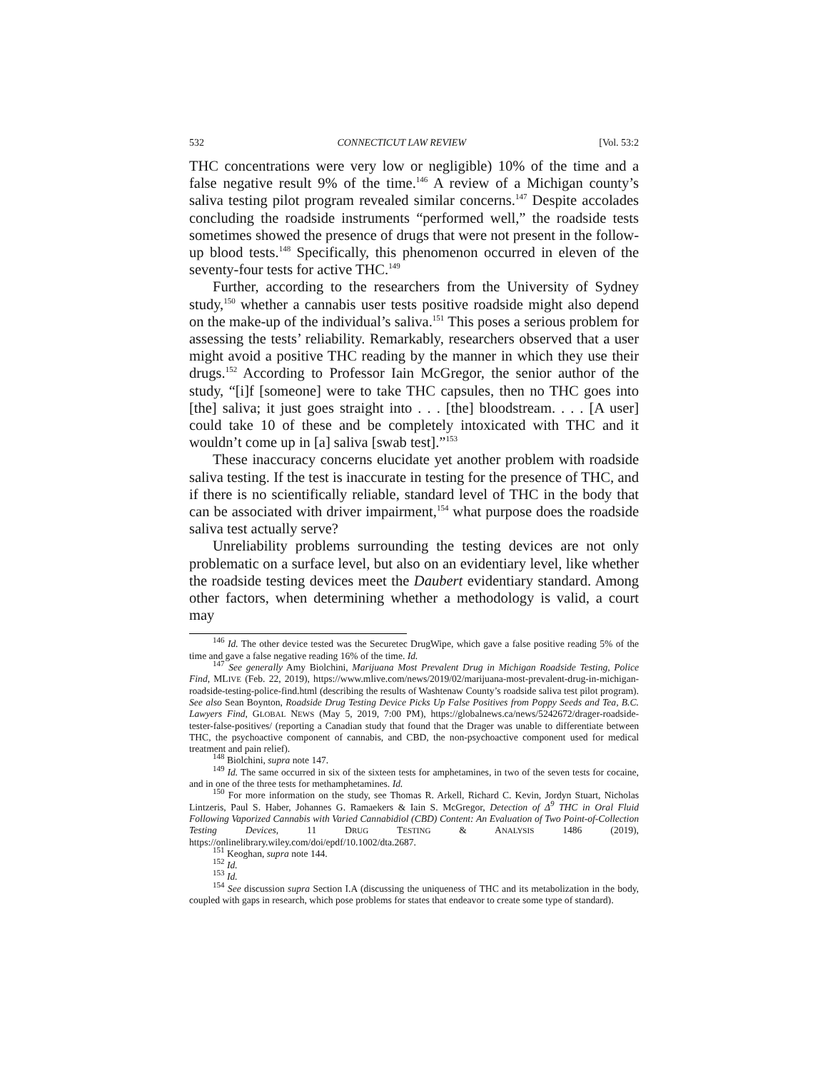532 CONNECTICUT LAW REVIEW [Vol. 53:2
THC concentrations were very low or negligible) 10% of the time and a false negative result 9% of the time.<sup>146</sup> A review of a Michigan county’s saliva testing pilot program revealed similar concerns.<sup>147</sup> Despite accolades concluding the roadside instruments “performed well,” the roadside tests sometimes showed the presence of drugs that were not present in the follow-up blood tests.<sup>148</sup> Specifically, this phenomenon occurred in eleven of the seventy-four tests for active THC.<sup>149</sup>
Further, according to the researchers from the University of Sydney study,<sup>150</sup> whether a cannabis user tests positive roadside might also depend on the make-up of the individual’s saliva.<sup>151</sup> This poses a serious problem for assessing the tests’ reliability. Remarkably, researchers observed that a user might avoid a positive THC reading by the manner in which they use their drugs.<sup>152</sup> According to Professor Iain McGregor, the senior author of the study, “[i]f [someone] were to take THC capsules, then no THC goes into [the] saliva; it just goes straight into . . . [the] bloodstream. . . . [A user] could take 10 of these and be completely intoxicated with THC and it wouldn’t come up in [a] saliva [swab test].”<sup>153</sup>
These inaccuracy concerns elucidate yet another problem with roadside saliva testing. If the test is inaccurate in testing for the presence of THC, and if there is no scientifically reliable, standard level of THC in the body that can be associated with driver impairment,<sup>154</sup> what purpose does the roadside saliva test actually serve?
Unreliability problems surrounding the testing devices are not only problematic on a surface level, but also on an evidentiary level, like whether the roadside testing devices meet the Daubert evidentiary standard. Among other factors, when determining whether a methodology is valid, a court may
<sup>146</sup> Id. The other device tested was the Securetec DrugWipe, which gave a false positive reading 5% of the time and gave a false negative reading 16% of the time. Id.
<sup>147</sup> See generally Amy Biolchini, Marijuana Most Prevalent Drug in Michigan Roadside Testing, Police Find, MLIVE (Feb. 22, 2019), https://www.mlive.com/news/2019/02/marijuana-most-prevalent-drug-in-michigan-roadside-testing-police-find.html (describing the results of Washtenaw County’s roadside saliva test pilot program). See also Sean Boynton, Roadside Drug Testing Device Picks Up False Positives from Poppy Seeds and Tea, B.C. Lawyers Find, GLOBAL NEWS (May 5, 2019, 7:00 PM), https://globalnews.ca/news/5242672/drager-roadside-tester-false-positives/ (reporting a Canadian study that found that the Drager was unable to differentiate between THC, the psychoactive component of cannabis, and CBD, the non-psychoactive component used for medical treatment and pain relief).
<sup>148</sup> Biolchini, supra note 147.
<sup>149</sup> Id. The same occurred in six of the sixteen tests for amphetamines, in two of the seven tests for cocaine, and in one of the three tests for methamphetamines. Id.
<sup>150</sup> For more information on the study, see Thomas R. Arkell, Richard C. Kevin, Jordyn Stuart, Nicholas Lintzeris, Paul S. Haber, Johannes G. Ramaekers & Iain S. McGregor, Detection of Δ<sup>9</sup> THC in Oral Fluid Following Vaporized Cannabis with Varied Cannabidiol (CBD) Content: An Evaluation of Two Point-of-Collection Testing Devices, 11 DRUG TESTING & ANALYSIS 1486 (2019), https://onlinelibrary.wiley.com/doi/epdf/10.1002/dta.2687.
<sup>151</sup> Keoghan, supra note 144.
<sup>152</sup> Id.
<sup>153</sup> Id.
<sup>154</sup> See discussion supra Section I.A (discussing the uniqueness of THC and its metabolization in the body, coupled with gaps in research, which pose problems for states that endeavor to create some type of standard).